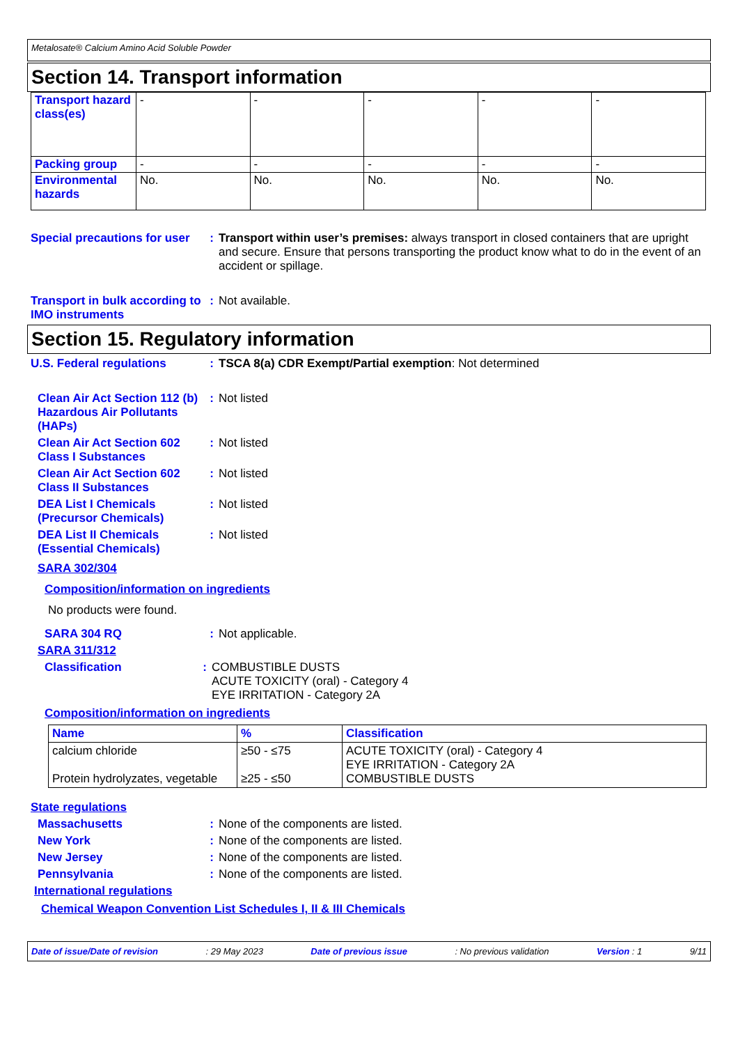Metalosate® Calcium Amino Acid Soluble Powder
Section 14. Transport information
| Transport hazard class(es) | - | - | - | - | - |
| Packing group | - | - | - | - | - |
| Environmental hazards | No. | No. | No. | No. | No. |
Special precautions for user
: Transport within user’s premises: always transport in closed containers that are upright and secure. Ensure that persons transporting the product know what to do in the event of an accident or spillage.
Transport in bulk according to IMO instruments
: Not available.
Section 15. Regulatory information
U.S. Federal regulations : TSCA 8(a) CDR Exempt/Partial exemption: Not determined
Clean Air Act Section 112 (b) Hazardous Air Pollutants (HAPs)
: Not listed
Clean Air Act Section 602 Class I Substances
: Not listed
Clean Air Act Section 602 Class II Substances
: Not listed
DEA List I Chemicals (Precursor Chemicals)
: Not listed
DEA List II Chemicals (Essential Chemicals)
: Not listed
SARA 302/304
Composition/information on ingredients
No products were found.
SARA 304 RQ : Not applicable.
SARA 311/312
Classification : COMBUSTIBLE DUSTS
ACUTE TOXICITY (oral) - Category 4
EYE IRRITATION - Category 2A
Composition/information on ingredients
| Name | % | Classification |
| --- | --- | --- |
| calcium chloride Protein hydrolyzates, vegetable | ≥50 - ≤75 ≥25 - ≤50 | ACUTE TOXICITY (oral) - Category 4 EYE IRRITATION - Category 2A COMBUSTIBLE DUSTS |
State regulations
Massachusetts : None of the components are listed.
New York : None of the components are listed.
New Jersey : None of the components are listed.
Pennsylvania : None of the components are listed.
International regulations
Chemical Weapon Convention List Schedules I, II & III Chemicals
Date of issue/Date of revision: 29 May 2023 Date of previous issue: No previous validation Version : 1 9/11